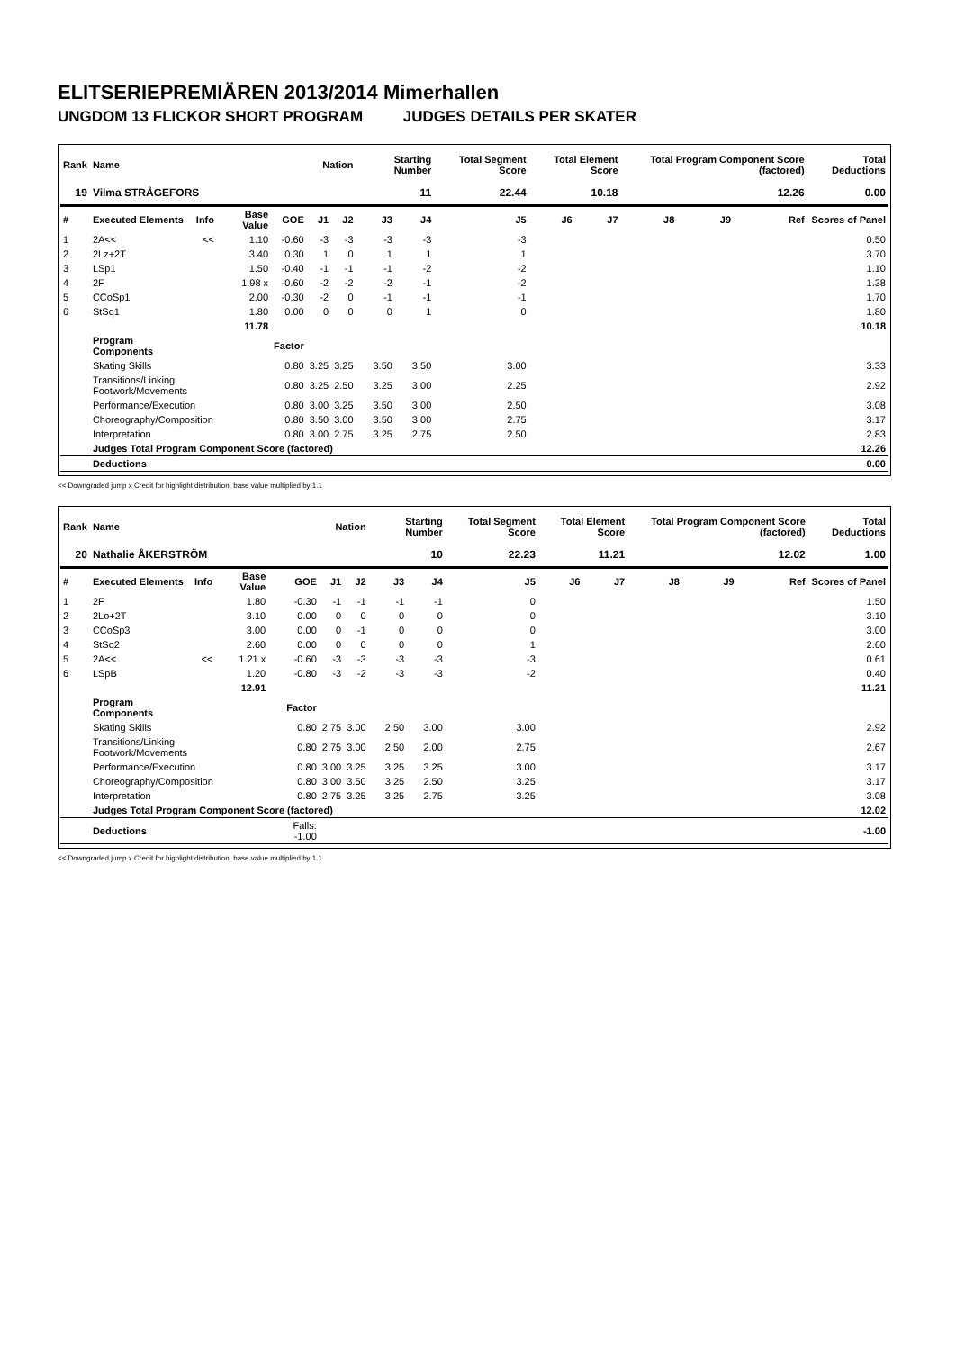ELITSERIEPREMIÄREN 2013/2014 Mimerhallen
UNGDOM 13 FLICKOR SHORT PROGRAM JUDGES DETAILS PER SKATER
| Rank | Name | | | | Nation | | Starting Number | | Total Segment Score | Total Element Score | | Total Program Component Score (factored) | | | Total Deductions |
| --- | --- | --- | --- | --- | --- | --- | --- | --- | --- | --- | --- | --- | --- | --- | --- |
| 19 | Vilma STRÅGEFORS | | | | | | 11 | | 22.44 | 10.18 | | 12.26 | | | 0.00 |
| # | Executed Elements | Info | Base Value | GOE | J1 | J2 | J3 | J4 | J5 | J6 | J7 | J8 | J9 | Ref | Scores of Panel |
| 1 | 2A<< | << | 1.10 | -0.60 | -3 | -3 | -3 | -3 | -3 | | | | | | 0.50 |
| 2 | 2Lz+2T | | 3.40 | 0.30 | 1 | 0 | 1 | 1 | 1 | | | | | | 3.70 |
| 3 | LSp1 | | 1.50 | -0.40 | -1 | -1 | -1 | -2 | -2 | | | | | | 1.10 |
| 4 | 2F | | 1.98 x | -0.60 | -2 | -2 | -2 | -1 | -2 | | | | | | 1.38 |
| 5 | CCoSp1 | | 2.00 | -0.30 | -2 | 0 | -1 | -1 | -1 | | | | | | 1.70 |
| 6 | StSq1 | | 1.80 | 0.00 | 0 | 0 | 0 | 1 | 0 | | | | | | 1.80 |
| | | | 11.78 | | | | | | | | | | | | 10.18 |
| | Program Components | | | Factor | | | | | | | | | | | |
| | Skating Skills | | | 0.80 | 3.25 | 3.25 | 3.50 | 3.50 | 3.00 | | | | | | 3.33 |
| | Transitions/Linking Footwork/Movements | | | 0.80 | 3.25 | 2.50 | 3.25 | 3.00 | 2.25 | | | | | | 2.92 |
| | Performance/Execution | | | 0.80 | 3.00 | 3.25 | 3.50 | 3.00 | 2.50 | | | | | | 3.08 |
| | Choreography/Composition | | | 0.80 | 3.50 | 3.00 | 3.50 | 3.00 | 2.75 | | | | | | 3.17 |
| | Interpretation | | | 0.80 | 3.00 | 2.75 | 3.25 | 2.75 | 2.50 | | | | | | 2.83 |
| | Judges Total Program Component Score (factored) | | | | | | | | | | | | | | 12.26 |
| | Deductions | | | | | | | | | | | | | | 0.00 |
<< Downgraded jump x Credit for highlight distribution, base value multiplied by 1.1
| Rank | Name | | | | Nation | | Starting Number | | Total Segment Score | Total Element Score | | Total Program Component Score (factored) | | | Total Deductions |
| --- | --- | --- | --- | --- | --- | --- | --- | --- | --- | --- | --- | --- | --- | --- | --- |
| 20 | Nathalie ÅKERSTRÖM | | | | | | 10 | | 22.23 | 11.21 | | 12.02 | | | 1.00 |
| # | Executed Elements | Info | Base Value | GOE | J1 | J2 | J3 | J4 | J5 | J6 | J7 | J8 | J9 | Ref | Scores of Panel |
| 1 | 2F | | 1.80 | -0.30 | -1 | -1 | -1 | -1 | 0 | | | | | | 1.50 |
| 2 | 2Lo+2T | | 3.10 | 0.00 | 0 | 0 | 0 | 0 | 0 | | | | | | 3.10 |
| 3 | CCoSp3 | | 3.00 | 0.00 | 0 | -1 | 0 | 0 | 0 | | | | | | 3.00 |
| 4 | StSq2 | | 2.60 | 0.00 | 0 | 0 | 0 | 0 | 1 | | | | | | 2.60 |
| 5 | 2A<< | << | 1.21 x | -0.60 | -3 | -3 | -3 | -3 | -3 | | | | | | 0.61 |
| 6 | LSpB | | 1.20 | -0.80 | -3 | -2 | -3 | -3 | -2 | | | | | | 0.40 |
| | | | 12.91 | | | | | | | | | | | | 11.21 |
| | Program Components | | | Factor | | | | | | | | | | | |
| | Skating Skills | | | 0.80 | 2.75 | 3.00 | 2.50 | 3.00 | 3.00 | | | | | | 2.92 |
| | Transitions/Linking Footwork/Movements | | | 0.80 | 2.75 | 3.00 | 2.50 | 2.00 | 2.75 | | | | | | 2.67 |
| | Performance/Execution | | | 0.80 | 3.00 | 3.25 | 3.25 | 3.25 | 3.00 | | | | | | 3.17 |
| | Choreography/Composition | | | 0.80 | 3.00 | 3.50 | 3.25 | 2.50 | 3.25 | | | | | | 3.17 |
| | Interpretation | | | 0.80 | 2.75 | 3.25 | 3.25 | 2.75 | 3.25 | | | | | | 3.08 |
| | Judges Total Program Component Score (factored) | | | | | | | | | | | | | | 12.02 |
| | Deductions | | | Falls: -1.00 | | | | | | | | | | | -1.00 |
<< Downgraded jump x Credit for highlight distribution, base value multiplied by 1.1